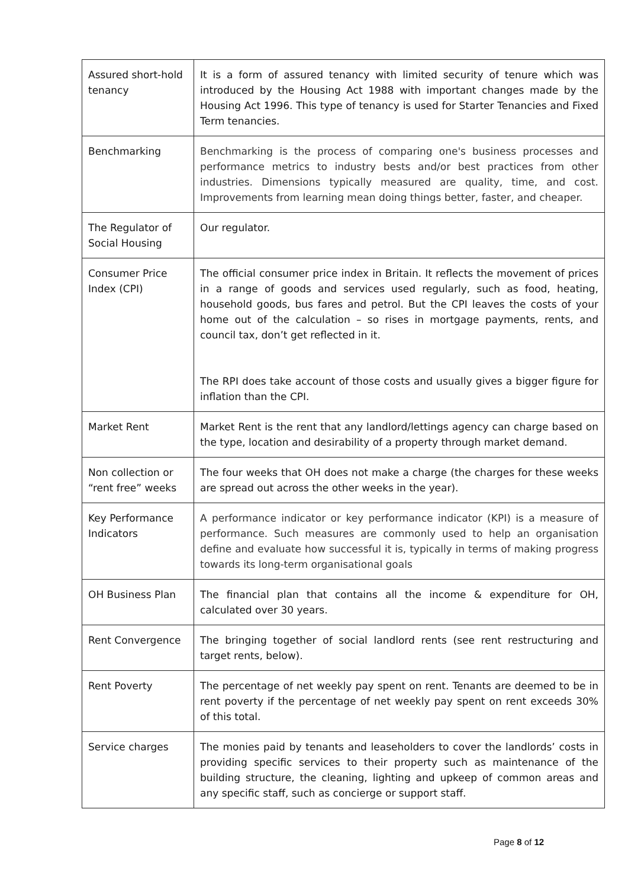| Assured short-hold tenancy | It is a form of assured tenancy with limited security of tenure which was introduced by the Housing Act 1988 with important changes made by the Housing Act 1996. This type of tenancy is used for Starter Tenancies and Fixed Term tenancies. |
| Benchmarking | Benchmarking is the process of comparing one's business processes and performance metrics to industry bests and/or best practices from other industries. Dimensions typically measured are quality, time, and cost. Improvements from learning mean doing things better, faster, and cheaper. |
| The Regulator of Social Housing | Our regulator. |
| Consumer Price Index (CPI) | The official consumer price index in Britain. It reflects the movement of prices in a range of goods and services used regularly, such as food, heating, household goods, bus fares and petrol. But the CPI leaves the costs of your home out of the calculation – so rises in mortgage payments, rents, and council tax, don’t get reflected in it. The RPI does take account of those costs and usually gives a bigger figure for inflation than the CPI. |
| Market Rent | Market Rent is the rent that any landlord/lettings agency can charge based on the type, location and desirability of a property through market demand. |
| Non collection or “rent free” weeks | The four weeks that OH does not make a charge (the charges for these weeks are spread out across the other weeks in the year). |
| Key Performance Indicators | A performance indicator or key performance indicator (KPI) is a measure of performance. Such measures are commonly used to help an organisation define and evaluate how successful it is, typically in terms of making progress towards its long-term organisational goals |
| OH Business Plan | The financial plan that contains all the income & expenditure for OH, calculated over 30 years. |
| Rent Convergence | The bringing together of social landlord rents (see rent restructuring and target rents, below). |
| Rent Poverty | The percentage of net weekly pay spent on rent. Tenants are deemed to be in rent poverty if the percentage of net weekly pay spent on rent exceeds 30% of this total. |
| Service charges | The monies paid by tenants and leaseholders to cover the landlords’ costs in providing specific services to their property such as maintenance of the building structure, the cleaning, lighting and upkeep of common areas and any specific staff, such as concierge or support staff. |
Page 8 of 12